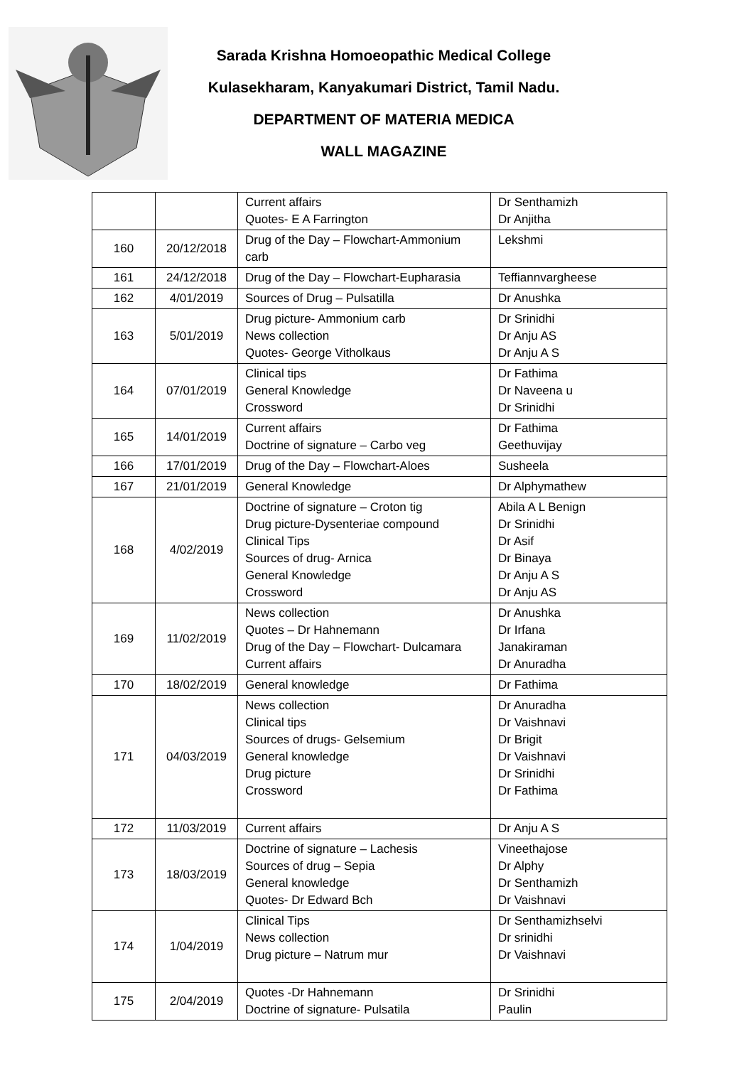Sarada Krishna Homoeopathic Medical College
Kulasekharam, Kanyakumari District, Tamil Nadu.
DEPARTMENT OF MATERIA MEDICA
WALL MAGAZINE
| | | Current affairs Quotes- E A Farrington | Dr Senthamizh Dr Anjitha |
| 160 | 20/12/2018 | Drug of the Day – Flowchart-Ammonium carb | Lekshmi |
| 161 | 24/12/2018 | Drug of the Day – Flowchart-Eupharasia | Teffiannvargheese |
| 162 | 4/01/2019 | Sources of Drug – Pulsatilla | Dr Anushka |
| 163 | 5/01/2019 | Drug picture- Ammonium carb News collection Quotes- George Vitholkaus | Dr Srinidhi Dr Anju AS Dr Anju A S |
| 164 | 07/01/2019 | Clinical tips General Knowledge Crossword | Dr Fathima Dr Naveena u Dr Srinidhi |
| 165 | 14/01/2019 | Current affairs Doctrine of signature – Carbo veg | Dr Fathima Geethuvijay |
| 166 | 17/01/2019 | Drug of the Day – Flowchart-Aloes | Susheela |
| 167 | 21/01/2019 | General Knowledge | Dr Alphymathew |
| 168 | 4/02/2019 | Doctrine of signature – Croton tig Drug picture-Dysenteriae compound Clinical Tips Sources of drug- Arnica General Knowledge Crossword | Abila A L Benign Dr Srinidhi Dr Asif Dr Binaya Dr Anju A S Dr Anju AS |
| 169 | 11/02/2019 | News collection Quotes – Dr Hahnemann Drug of the Day – Flowchart- Dulcamara Current affairs | Dr Anushka Dr Irfana Janakiraman Dr Anuradha |
| 170 | 18/02/2019 | General knowledge | Dr Fathima |
| 171 | 04/03/2019 | News collection Clinical tips Sources of drugs- Gelsemium General knowledge Drug picture Crossword | Dr Anuradha Dr Vaishnavi Dr Brigit Dr Vaishnavi Dr Srinidhi Dr Fathima |
| 172 | 11/03/2019 | Current affairs | Dr Anju A S |
| 173 | 18/03/2019 | Doctrine of signature – Lachesis Sources of drug – Sepia General knowledge Quotes- Dr Edward Bch | Vineethajose Dr Alphy Dr Senthamizh Dr Vaishnavi |
| 174 | 1/04/2019 | Clinical Tips News collection Drug picture – Natrum mur | Dr Senthamizhselvi Dr srinidhi Dr Vaishnavi |
| 175 | 2/04/2019 | Quotes -Dr Hahnemann Doctrine of signature- Pulsatila | Dr Srinidhi Paulin |